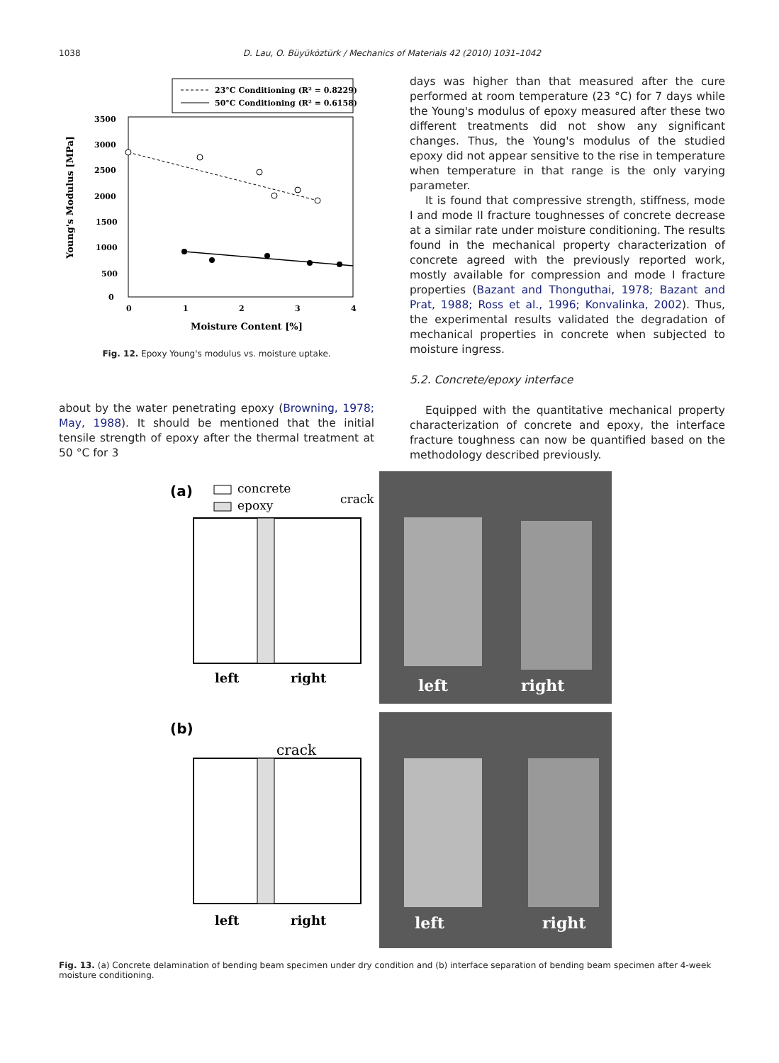1038 D. Lau, O. Büyüköztürk / Mechanics of Materials 42 (2010) 1031–1042
23°C Conditioning (R² = 0.8229)
50°C Conditioning (R² = 0.6158)
3500
3000
2500
2000
1500
1000
500
0
0
1
2
3
4
Moisture Content [%]
Young's Modulus [MPa]
Fig. 12. Epoxy Young's modulus vs. moisture uptake.
about by the water penetrating epoxy (Browning, 1978; May, 1988). It should be mentioned that the initial tensile strength of epoxy after the thermal treatment at 50 °C for 3
days was higher than that measured after the cure performed at room temperature (23 °C) for 7 days while the Young's modulus of epoxy measured after these two different treatments did not show any significant changes. Thus, the Young's modulus of the studied epoxy did not appear sensitive to the rise in temperature when temperature in that range is the only varying parameter.
It is found that compressive strength, stiffness, mode I and mode II fracture toughnesses of concrete decrease at a similar rate under moisture conditioning. The results found in the mechanical property characterization of concrete agreed with the previously reported work, mostly available for compression and mode I fracture properties (Bazant and Thonguthai, 1978; Bazant and Prat, 1988; Ross et al., 1996; Konvalinka, 2002). Thus, the experimental results validated the degradation of mechanical properties in concrete when subjected to moisture ingress.
5.2. Concrete/epoxy interface
Equipped with the quantitative mechanical property characterization of concrete and epoxy, the interface fracture toughness can now be quantified based on the methodology described previously.
(a)
concrete
epoxy
crack
left
right
left
right
(b)
crack
left
right
left
right
Fig. 13. (a) Concrete delamination of bending beam specimen under dry condition and (b) interface separation of bending beam specimen after 4-week moisture conditioning.